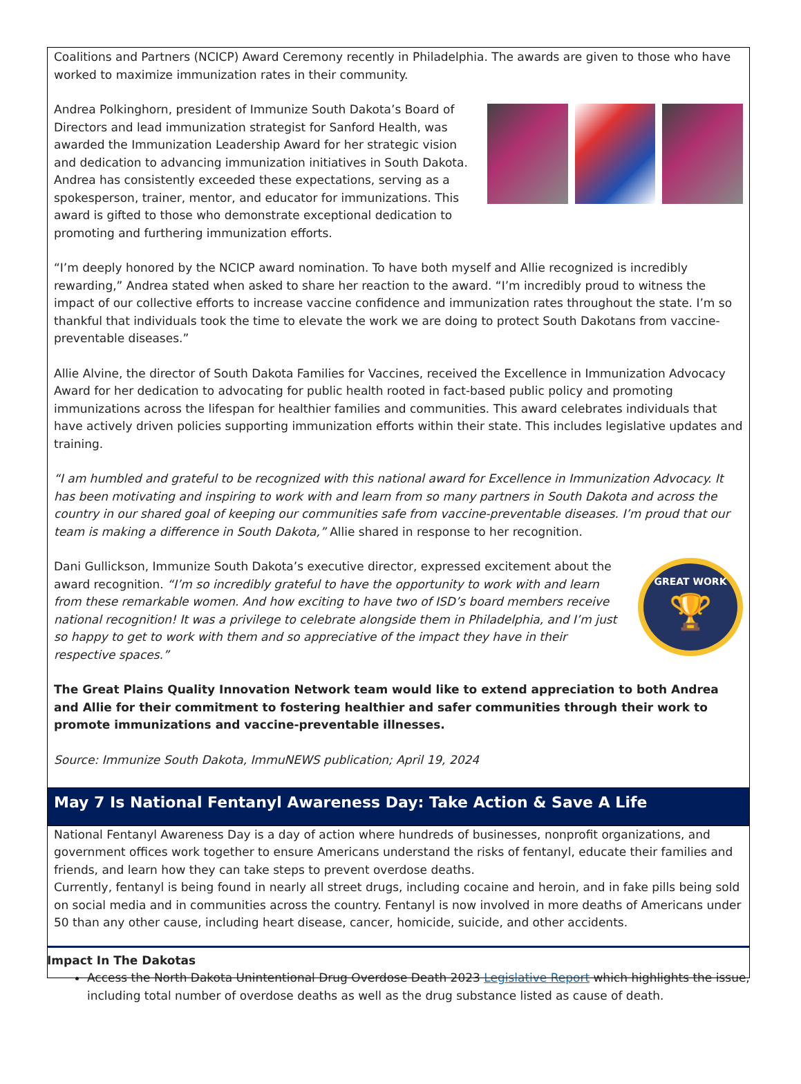Coalitions and Partners (NCICP) Award Ceremony recently in Philadelphia. The awards are given to those who have worked to maximize immunization rates in their community.
Andrea Polkinghorn, president of Immunize South Dakota’s Board of Directors and lead immunization strategist for Sanford Health, was awarded the Immunization Leadership Award for her strategic vision and dedication to advancing immunization initiatives in South Dakota. Andrea has consistently exceeded these expectations, serving as a spokesperson, trainer, mentor, and educator for immunizations. This award is gifted to those who demonstrate exceptional dedication to promoting and furthering immunization efforts.
“I’m deeply honored by the NCICP award nomination. To have both myself and Allie recognized is incredibly rewarding,” Andrea stated when asked to share her reaction to the award. “I’m incredibly proud to witness the impact of our collective efforts to increase vaccine confidence and immunization rates throughout the state. I’m so thankful that individuals took the time to elevate the work we are doing to protect South Dakotans from vaccine-preventable diseases.”
Allie Alvine, the director of South Dakota Families for Vaccines, received the Excellence in Immunization Advocacy Award for her dedication to advocating for public health rooted in fact-based public policy and promoting immunizations across the lifespan for healthier families and communities. This award celebrates individuals that have actively driven policies supporting immunization efforts within their state. This includes legislative updates and training.
“I am humbled and grateful to be recognized with this national award for Excellence in Immunization Advocacy. It has been motivating and inspiring to work with and learn from so many partners in South Dakota and across the country in our shared goal of keeping our communities safe from vaccine-preventable diseases. I’m proud that our team is making a difference in South Dakota,” Allie shared in response to her recognition.
GREAT WORK
🏆
Dani Gullickson, Immunize South Dakota’s executive director, expressed excitement about the award recognition. “I’m so incredibly grateful to have the opportunity to work with and learn from these remarkable women. And how exciting to have two of ISD’s board members receive national recognition! It was a privilege to celebrate alongside them in Philadelphia, and I’m just so happy to get to work with them and so appreciative of the impact they have in their respective spaces.”
The Great Plains Quality Innovation Network team would like to extend appreciation to both Andrea and Allie for their commitment to fostering healthier and safer communities through their work to promote immunizations and vaccine-preventable illnesses.
Source: Immunize South Dakota, ImmuNEWS publication; April 19, 2024
May 7 Is National Fentanyl Awareness Day: Take Action & Save A Life
National Fentanyl Awareness Day is a day of action where hundreds of businesses, nonprofit organizations, and government offices work together to ensure Americans understand the risks of fentanyl, educate their families and friends, and learn how they can take steps to prevent overdose deaths.
Currently, fentanyl is being found in nearly all street drugs, including cocaine and heroin, and in fake pills being sold on social media and in communities across the country. Fentanyl is now involved in more deaths of Americans under 50 than any other cause, including heart disease, cancer, homicide, suicide, and other accidents.
Impact In The Dakotas
Access the North Dakota Unintentional Drug Overdose Death 2023 Legislative Report which highlights the issue, including total number of overdose deaths as well as the drug substance listed as cause of death.